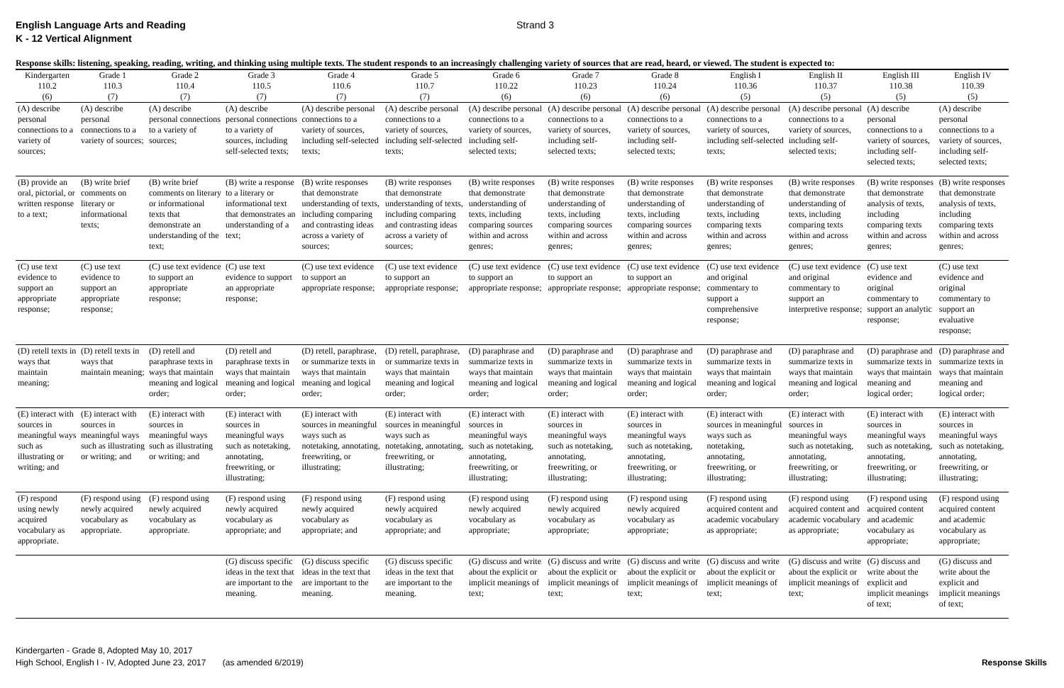English Language Arts and Reading
K - 12 Vertical Alignment
Strand 3
| Response skills: listening, speaking, reading, writing, and thinking using multiple texts. The student responds to an increasingly challenging variety of sources that are read, heard, or viewed. The student is expected to: | | | | | | | | | | | | |
| --- | --- | --- | --- | --- | --- | --- | --- | --- | --- | --- | --- | --- |
| Kindergarten | Grade 1 | Grade 2 | Grade 3 | Grade 4 | Grade 5 | Grade 6 | Grade 7 | Grade 8 | English I | English II | English III | English IV |
| 110.2 | 110.3 | 110.4 | 110.5 | 110.6 | 110.7 | 110.22 | 110.23 | 110.24 | 110.36 | 110.37 | 110.38 | 110.39 |
| (6) | (7) | (7) | (7) | (7) | (7) | (6) | (6) | (6) | (5) | (5) | (5) | (5) |
| (A) describe personal connections to a variety of sources; | (A) describe personal connections to a variety of sources; | (A) describe personal connections to a variety of sources; | (A) describe personal connections to a variety of sources, including self-selected texts; | (A) describe personal connections to a variety of sources, including self-selected texts; | (A) describe personal connections to a variety of sources, including self-selected texts; | (A) describe personal connections to a variety of sources, including self-selected texts; | (A) describe personal connections to a variety of sources, including self-selected texts; | (A) describe personal connections to a variety of sources, including self-selected texts; | (A) describe personal connections to a variety of sources, including self-selected texts; | (A) describe personal connections to a variety of sources, including self-selected texts; | (A) describe personal connections to a variety of sources, including self-selected texts; | (A) describe personal connections to a variety of sources, including self-selected texts; |
| (B) provide an oral, pictorial, or written response to a text; | (B) write brief comments on literary or informational texts; | (B) write brief comments on literary or informational texts that demonstrate an understanding of the text; | (B) write a response to a literary or informational text that demonstrates an understanding of a text; | (B) write responses that demonstrate understanding of texts, including comparing and contrasting ideas across a variety of sources; | (B) write responses that demonstrate understanding of texts, including comparing and contrasting ideas across a variety of sources; | (B) write responses that demonstrate understanding of texts, including comparing sources within and across genres; | (B) write responses that demonstrate understanding of texts, including comparing sources within and across genres; | (B) write responses that demonstrate understanding of texts, including comparing sources within and across genres; | (B) write responses that demonstrate understanding of texts, including comparing texts within and across genres; | (B) write responses that demonstrate understanding of texts, including comparing texts within and across genres; | (B) write responses that demonstrate analysis of texts, including comparing texts within and across genres; | (B) write responses that demonstrate analysis of texts, including comparing texts within and across genres; |
| (C) use text evidence to support an appropriate response; | (C) use text evidence to support an appropriate response; | (C) use text evidence to support an appropriate response; | (C) use text evidence to support an appropriate response; | (C) use text evidence to support an appropriate response; | (C) use text evidence to support an appropriate response; | (C) use text evidence to support an appropriate response; | (C) use text evidence to support an appropriate response; | (C) use text evidence to support an appropriate response; | (C) use text evidence and original commentary to support a comprehensive response; | (C) use text evidence and original commentary to support an interpretive response; | (C) use text evidence and original commentary to support an analytic response; | (C) use text evidence and original commentary to support an evaluative response; |
| (D) retell texts in ways that maintain meaning; | (D) retell texts in ways that maintain meaning; | (D) retell and paraphrase texts in ways that maintain meaning and logical order; | (D) retell and paraphrase texts in ways that maintain meaning and logical order; | (D) retell, paraphrase, or summarize texts in ways that maintain meaning and logical order; | (D) retell, paraphrase, or summarize texts in ways that maintain meaning and logical order; | (D) paraphrase and summarize texts in ways that maintain meaning and logical order; | (D) paraphrase and summarize texts in ways that maintain meaning and logical order; | (D) paraphrase and summarize texts in ways that maintain meaning and logical order; | (D) paraphrase and summarize texts in ways that maintain meaning and logical order; | (D) paraphrase and summarize texts in ways that maintain meaning and logical order; | (D) paraphrase and summarize texts in ways that maintain meaning and logical order; | (D) paraphrase and summarize texts in ways that maintain meaning and logical order; |
| (E) interact with sources in meaningful ways such as illustrating or writing; and | (E) interact with sources in meaningful ways such as illustrating or writing; and | (E) interact with sources in meaningful ways such as illustrating or writing; and | (E) interact with sources in meaningful ways such as notetaking, annotating, freewriting, or illustrating; | (E) interact with sources in meaningful ways such as notetaking, annotating, freewriting, or illustrating; | (E) interact with sources in meaningful ways such as notetaking, annotating, freewriting, or illustrating; | (E) interact with sources in meaningful ways such as notetaking, annotating, freewriting, or illustrating; | (E) interact with sources in meaningful ways such as notetaking, annotating, freewriting, or illustrating; | (E) interact with sources in meaningful ways such as notetaking, annotating, freewriting, or illustrating; | (E) interact with sources in meaningful ways such as notetaking, annotating, freewriting, or illustrating; | (E) interact with sources in meaningful ways such as notetaking, annotating, freewriting, or illustrating; | (E) interact with sources in meaningful ways such as notetaking, annotating, freewriting, or illustrating; | (E) interact with sources in meaningful ways such as notetaking, annotating, freewriting, or illustrating; |
| (F) respond using newly acquired vocabulary as appropriate. | (F) respond using newly acquired vocabulary as appropriate. | (F) respond using newly acquired vocabulary as appropriate. | (F) respond using newly acquired vocabulary as appropriate; and | (F) respond using newly acquired vocabulary as appropriate; and | (F) respond using newly acquired vocabulary as appropriate; and | (F) respond using newly acquired vocabulary as appropriate; | (F) respond using newly acquired vocabulary as appropriate; | (F) respond using newly acquired vocabulary as appropriate; | (F) respond using acquired content and academic vocabulary as appropriate; | (F) respond using acquired content and academic vocabulary as appropriate; | (F) respond using acquired content and academic vocabulary as appropriate; | (F) respond using acquired content and academic vocabulary as appropriate; |
| | | | (G) discuss specific ideas in the text that are important to the meaning. | (G) discuss specific ideas in the text that are important to the meaning. | (G) discuss specific ideas in the text that are important to the meaning. | (G) discuss and write about the explicit or implicit meanings of text; | (G) discuss and write about the explicit or implicit meanings of text; | (G) discuss and write about the explicit or implicit meanings of text; | (G) discuss and write about the explicit or implicit meanings of text; | (G) discuss and write about the explicit or implicit meanings of text; | (G) discuss and write about the explicit and implicit meanings of text; | (G) discuss and write about the explicit and implicit meanings of text; |
Kindergarten - Grade 8, Adopted May 10, 2017
High School, English I - IV, Adopted June 23, 2017 (as amended 6/2019)
Response Skills